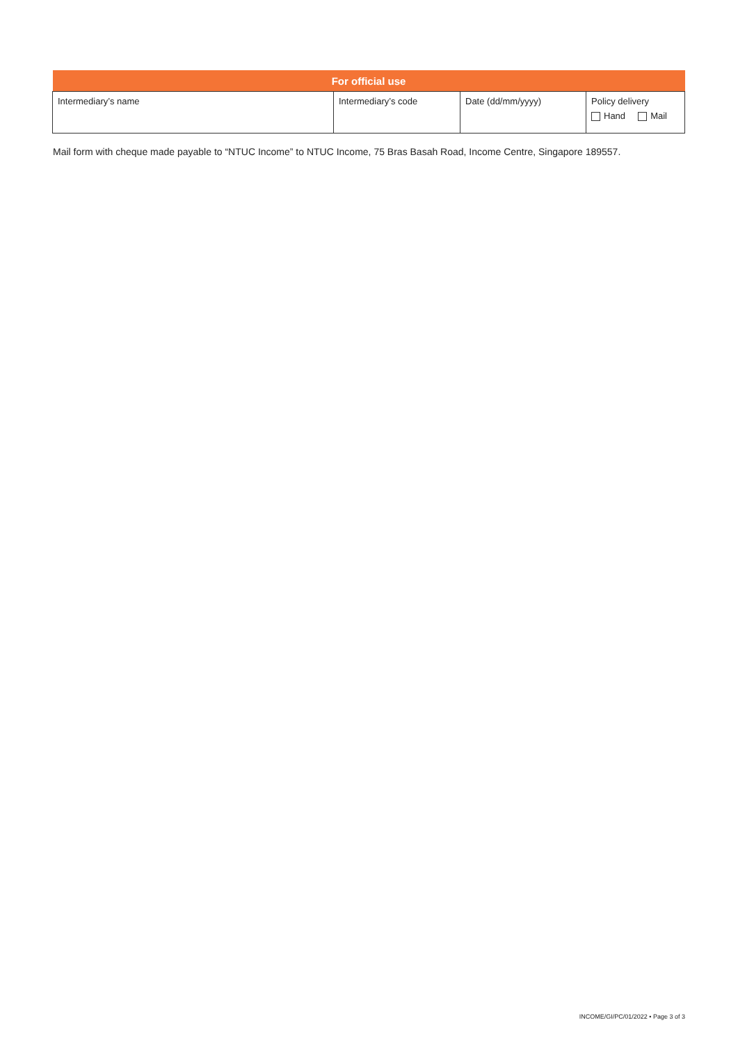| For official use | | | |
| --- | --- | --- | --- |
| Intermediary’s name | Intermediary’s code | Date (dd/mm/yyyy) | Policy delivery Hand Mail |
Mail form with cheque made payable to “NTUC Income” to NTUC Income, 75 Bras Basah Road, Income Centre, Singapore 189557.
INCOME/GI/PC/01/2022 • Page 3 of 3